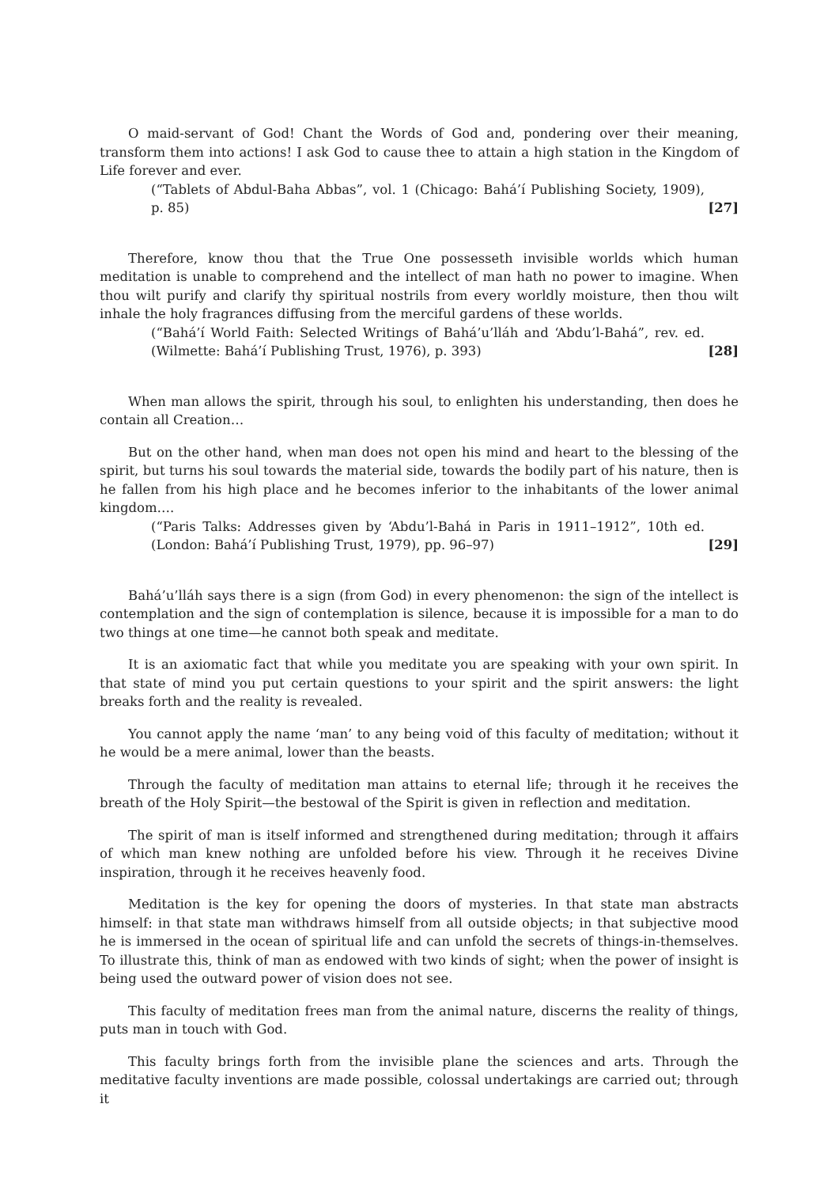O maid-servant of God! Chant the Words of God and, pondering over their meaning, transform them into actions! I ask God to cause thee to attain a high station in the Kingdom of Life forever and ever.
(“Tablets of Abdul-Baha Abbas”, vol. 1 (Chicago: Bahá’í Publishing Society, 1909), p. 85) [27]
Therefore, know thou that the True One possesseth invisible worlds which human meditation is unable to comprehend and the intellect of man hath no power to imagine. When thou wilt purify and clarify thy spiritual nostrils from every worldly moisture, then thou wilt inhale the holy fragrances diffusing from the merciful gardens of these worlds.
(“Bahá’í World Faith: Selected Writings of Bahá’u’lláh and ‘Abdu’l-Bahá”, rev. ed. (Wilmette: Bahá’í Publishing Trust, 1976), p. 393) [28]
When man allows the spirit, through his soul, to enlighten his understanding, then does he contain all Creation…
But on the other hand, when man does not open his mind and heart to the blessing of the spirit, but turns his soul towards the material side, towards the bodily part of his nature, then is he fallen from his high place and he becomes inferior to the inhabitants of the lower animal kingdom….
(“Paris Talks: Addresses given by ‘Abdu’l-Bahá in Paris in 1911–1912”, 10th ed. (London: Bahá’í Publishing Trust, 1979), pp. 96–97) [29]
Bahá’u’lláh says there is a sign (from God) in every phenomenon: the sign of the intellect is contemplation and the sign of contemplation is silence, because it is impossible for a man to do two things at one time—he cannot both speak and meditate.
It is an axiomatic fact that while you meditate you are speaking with your own spirit. In that state of mind you put certain questions to your spirit and the spirit answers: the light breaks forth and the reality is revealed.
You cannot apply the name ‘man’ to any being void of this faculty of meditation; without it he would be a mere animal, lower than the beasts.
Through the faculty of meditation man attains to eternal life; through it he receives the breath of the Holy Spirit—the bestowal of the Spirit is given in reflection and meditation.
The spirit of man is itself informed and strengthened during meditation; through it affairs of which man knew nothing are unfolded before his view. Through it he receives Divine inspiration, through it he receives heavenly food.
Meditation is the key for opening the doors of mysteries. In that state man abstracts himself: in that state man withdraws himself from all outside objects; in that subjective mood he is immersed in the ocean of spiritual life and can unfold the secrets of things-in-themselves. To illustrate this, think of man as endowed with two kinds of sight; when the power of insight is being used the outward power of vision does not see.
This faculty of meditation frees man from the animal nature, discerns the reality of things, puts man in touch with God.
This faculty brings forth from the invisible plane the sciences and arts. Through the meditative faculty inventions are made possible, colossal undertakings are carried out; through it